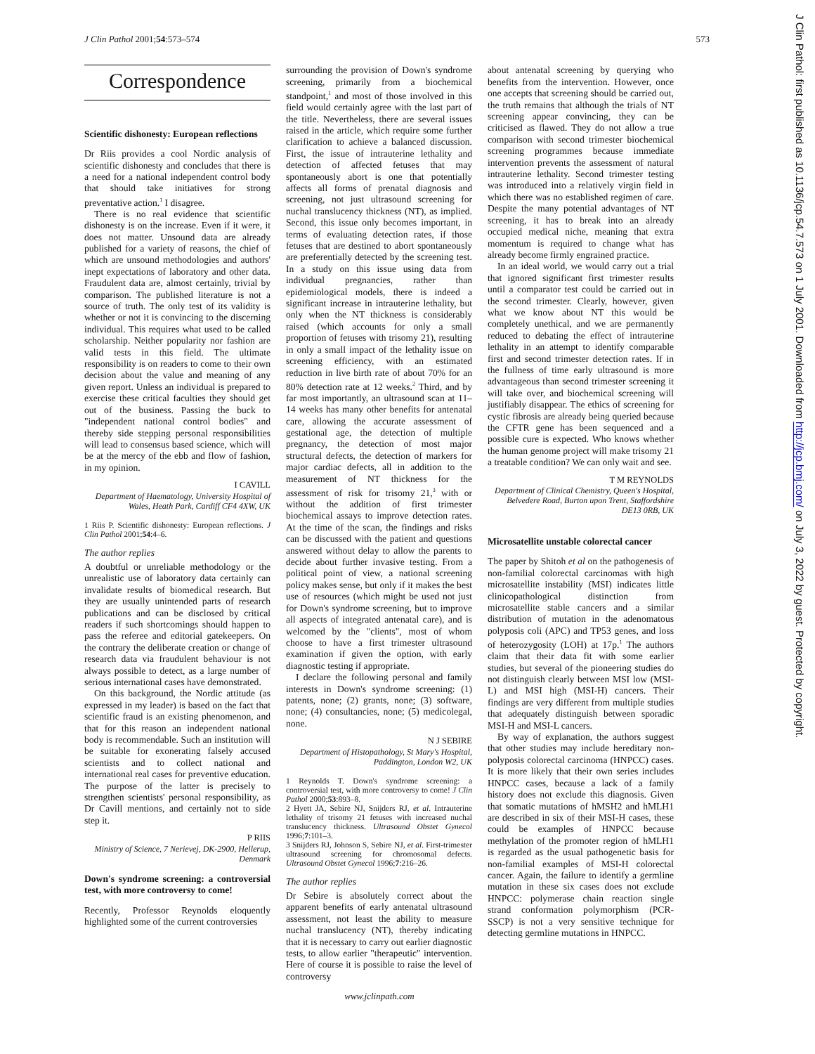J Clin Pathol 2001;54:573–574 573
Correspondence
Scientific dishonesty: European reflections
Dr Riis provides a cool Nordic analysis of scientific dishonesty and concludes that there is a need for a national independent control body that should take initiatives for strong preventative action.<sup>1</sup> I disagree.
There is no real evidence that scientific dishonesty is on the increase. Even if it were, it does not matter. Unsound data are already published for a variety of reasons, the chief of which are unsound methodologies and authors' inept expectations of laboratory and other data. Fraudulent data are, almost certainly, trivial by comparison. The published literature is not a source of truth. The only test of its validity is whether or not it is convincing to the discerning individual. This requires what used to be called scholarship. Neither popularity nor fashion are valid tests in this field. The ultimate responsibility is on readers to come to their own decision about the value and meaning of any given report. Unless an individual is prepared to exercise these critical faculties they should get out of the business. Passing the buck to "independent national control bodies" and thereby side stepping personal responsibilities will lead to consensus based science, which will be at the mercy of the ebb and flow of fashion, in my opinion.
I CAVILL
Department of Haematology, University Hospital of Wales, Heath Park, Cardiff CF4 4XW, UK
1 Riis P. Scientific dishonesty: European reflections. J Clin Pathol 2001;54:4–6.
The author replies
A doubtful or unreliable methodology or the unrealistic use of laboratory data certainly can invalidate results of biomedical research. But they are usually unintended parts of research publications and can be disclosed by critical readers if such shortcomings should happen to pass the referee and editorial gatekeepers. On the contrary the deliberate creation or change of research data via fraudulent behaviour is not always possible to detect, as a large number of serious international cases have demonstrated.
On this background, the Nordic attitude (as expressed in my leader) is based on the fact that scientific fraud is an existing phenomenon, and that for this reason an independent national body is recommendable. Such an institution will be suitable for exonerating falsely accused scientists and to collect national and international real cases for preventive education. The purpose of the latter is precisely to strengthen scientists' personal responsibility, as Dr Cavill mentions, and certainly not to side step it.
P RIIS
Ministry of Science, 7 Nerievej, DK-2900, Hellerup, Denmark
Down's syndrome screening: a controversial test, with more controversy to come!
Recently, Professor Reynolds eloquently highlighted some of the current controversies
surrounding the provision of Down's syndrome screening, primarily from a biochemical standpoint,<sup>1</sup> and most of those involved in this field would certainly agree with the last part of the title. Nevertheless, there are several issues raised in the article, which require some further clarification to achieve a balanced discussion. First, the issue of intrauterine lethality and detection of affected fetuses that may spontaneously abort is one that potentially affects all forms of prenatal diagnosis and screening, not just ultrasound screening for nuchal translucency thickness (NT), as implied. Second, this issue only becomes important, in terms of evaluating detection rates, if those fetuses that are destined to abort spontaneously are preferentially detected by the screening test. In a study on this issue using data from individual pregnancies, rather than epidemiological models, there is indeed a significant increase in intrauterine lethality, but only when the NT thickness is considerably raised (which accounts for only a small proportion of fetuses with trisomy 21), resulting in only a small impact of the lethality issue on screening efficiency, with an estimated reduction in live birth rate of about 70% for an 80% detection rate at 12 weeks.<sup>2</sup> Third, and by far most importantly, an ultrasound scan at 11–14 weeks has many other benefits for antenatal care, allowing the accurate assessment of gestational age, the detection of multiple pregnancy, the detection of most major structural defects, the detection of markers for major cardiac defects, all in addition to the measurement of NT thickness for the assessment of risk for trisomy 21,<sup>3</sup> with or without the addition of first trimester biochemical assays to improve detection rates. At the time of the scan, the findings and risks can be discussed with the patient and questions answered without delay to allow the parents to decide about further invasive testing. From a political point of view, a national screening policy makes sense, but only if it makes the best use of resources (which might be used not just for Down's syndrome screening, but to improve all aspects of integrated antenatal care), and is welcomed by the "clients", most of whom choose to have a first trimester ultrasound examination if given the option, with early diagnostic testing if appropriate.
I declare the following personal and family interests in Down's syndrome screening: (1) patents, none; (2) grants, none; (3) software, none; (4) consultancies, none; (5) medicolegal, none.
N J SEBIRE
Department of Histopathology, St Mary's Hospital, Paddington, London W2, UK
1 Reynolds T. Down's syndrome screening: a controversial test, with more controversy to come! J Clin Pathol 2000;53:893–8.
2 Hyett JA, Sebire NJ, Snijders RJ, et al. Intrauterine lethality of trisomy 21 fetuses with increased nuchal translucency thickness. Ultrasound Obstet Gynecol 1996;7:101–3.
3 Snijders RJ, Johnson S, Sebire NJ, et al. First-trimester ultrasound screening for chromosomal defects. Ultrasound Obstet Gynecol 1996;7:216–26.
The author replies
Dr Sebire is absolutely correct about the apparent benefits of early antenatal ultrasound assessment, not least the ability to measure nuchal translucency (NT), thereby indicating that it is necessary to carry out earlier diagnostic tests, to allow earlier "therapeutic" intervention. Here of course it is possible to raise the level of controversy
about antenatal screening by querying who benefits from the intervention. However, once one accepts that screening should be carried out, the truth remains that although the trials of NT screening appear convincing, they can be criticised as flawed. They do not allow a true comparison with second trimester biochemical screening programmes because immediate intervention prevents the assessment of natural intrauterine lethality. Second trimester testing was introduced into a relatively virgin field in which there was no established regimen of care. Despite the many potential advantages of NT screening, it has to break into an already occupied medical niche, meaning that extra momentum is required to change what has already become firmly engrained practice.
In an ideal world, we would carry out a trial that ignored significant first trimester results until a comparator test could be carried out in the second trimester. Clearly, however, given what we know about NT this would be completely unethical, and we are permanently reduced to debating the effect of intrauterine lethality in an attempt to identify comparable first and second trimester detection rates. If in the fullness of time early ultrasound is more advantageous than second trimester screening it will take over, and biochemical screening will justifiably disappear. The ethics of screening for cystic fibrosis are already being queried because the CFTR gene has been sequenced and a possible cure is expected. Who knows whether the human genome project will make trisomy 21 a treatable condition? We can only wait and see.
T M REYNOLDS
Department of Clinical Chemistry, Queen's Hospital, Belvedere Road, Burton upon Trent, Staffordshire DE13 0RB, UK
Microsatellite unstable colorectal cancer
The paper by Shitoh et al on the pathogenesis of non-familial colorectal carcinomas with high microsatellite instability (MSI) indicates little clinicopathological distinction from microsatellite stable cancers and a similar distribution of mutation in the adenomatous polyposis coli (APC) and TP53 genes, and loss of heterozygosity (LOH) at 17p.<sup>1</sup> The authors claim that their data fit with some earlier studies, but several of the pioneering studies do not distinguish clearly between MSI low (MSI-L) and MSI high (MSI-H) cancers. Their findings are very different from multiple studies that adequately distinguish between sporadic MSI-H and MSI-L cancers.
By way of explanation, the authors suggest that other studies may include hereditary non-polyposis colorectal carcinoma (HNPCC) cases. It is more likely that their own series includes HNPCC cases, because a lack of a family history does not exclude this diagnosis. Given that somatic mutations of hMSH2 and hMLH1 are described in six of their MSI-H cases, these could be examples of HNPCC because methylation of the promoter region of hMLH1 is regarded as the usual pathogenetic basis for non-familial examples of MSI-H colorectal cancer. Again, the failure to identify a germline mutation in these six cases does not exclude HNPCC: polymerase chain reaction single strand conformation polymorphism (PCR-SSCP) is not a very sensitive technique for detecting germline mutations in HNPCC.
www.jclinpath.com
J Clin Pathol: first published as 10.1136/jcp.54.7.573 on 1 July 2001. Downloaded from http://jcp.bmj.com/ on July 3, 2022 by guest. Protected by copyright.